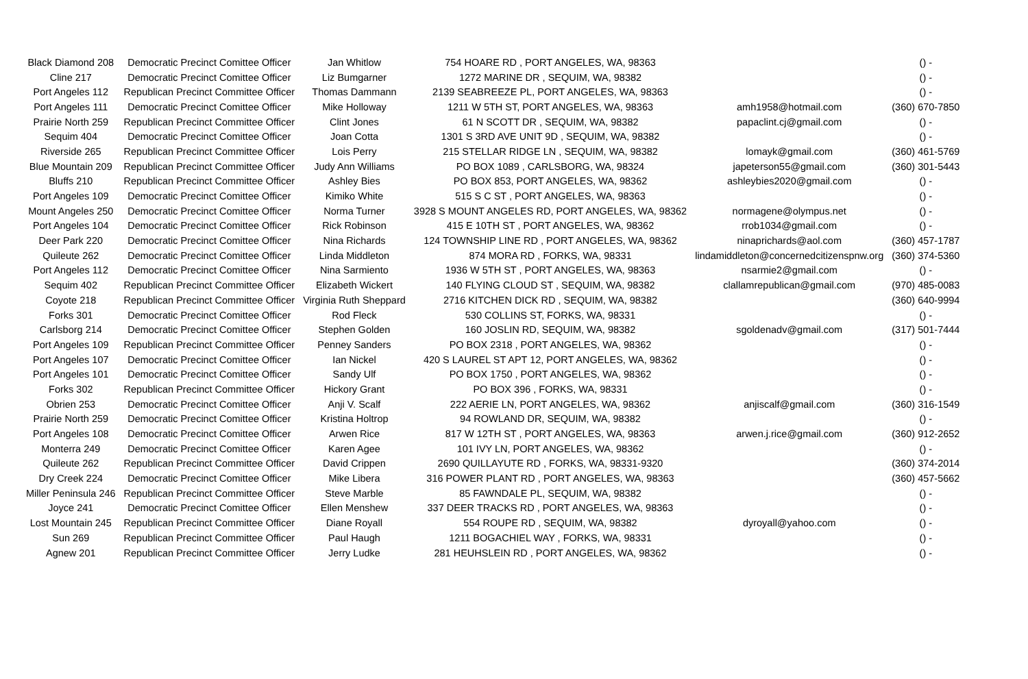| Black Diamond 208 | Democratic Precinct Comittee Officer | Jan Whitlow | 754 HOARE RD , PORT ANGELES, WA, 98363 | | () - |
| Cline 217 | Democratic Precinct Comittee Officer | Liz Bumgarner | 1272 MARINE DR , SEQUIM, WA, 98382 | | () - |
| Port Angeles 112 | Republican Precinct Committee Officer | Thomas Dammann | 2139 SEABREEZE PL, PORT ANGELES, WA, 98363 | | () - |
| Port Angeles 111 | Democratic Precinct Comittee Officer | Mike Holloway | 1211 W 5TH ST, PORT ANGELES, WA, 98363 | amh1958@hotmail.com | (360) 670-7850 |
| Prairie North 259 | Republican Precinct Committee Officer | Clint Jones | 61 N SCOTT DR , SEQUIM, WA, 98382 | papaclint.cj@gmail.com | () - |
| Sequim 404 | Democratic Precinct Comittee Officer | Joan Cotta | 1301 S 3RD AVE UNIT 9D , SEQUIM, WA, 98382 | | () - |
| Riverside 265 | Republican Precinct Committee Officer | Lois Perry | 215 STELLAR RIDGE LN , SEQUIM, WA, 98382 | lomayk@gmail.com | (360) 461-5769 |
| Blue Mountain 209 | Republican Precinct Committee Officer | Judy Ann Williams | PO BOX 1089 , CARLSBORG, WA, 98324 | japeterson55@gmail.com | (360) 301-5443 |
| Bluffs 210 | Republican Precinct Committee Officer | Ashley Bies | PO BOX 853, PORT ANGELES, WA, 98362 | ashleybies2020@gmail.com | () - |
| Port Angeles 109 | Democratic Precinct Comittee Officer | Kimiko White | 515 S C ST , PORT ANGELES, WA, 98363 | | () - |
| Mount Angeles 250 | Democratic Precinct Comittee Officer | Norma Turner | 3928 S MOUNT ANGELES RD, PORT ANGELES, WA, 98362 | normagene@olympus.net | () - |
| Port Angeles 104 | Democratic Precinct Comittee Officer | Rick Robinson | 415 E 10TH ST , PORT ANGELES, WA, 98362 | rrob1034@gmail.com | () - |
| Deer Park 220 | Democratic Precinct Comittee Officer | Nina Richards | 124 TOWNSHIP LINE RD , PORT ANGELES, WA, 98362 | ninaprichards@aol.com | (360) 457-1787 |
| Quileute 262 | Democratic Precinct Comittee Officer | Linda Middleton | 874 MORA RD , FORKS, WA, 98331 | lindamiddleton@concernedcitizenspnw.org | (360) 374-5360 |
| Port Angeles 112 | Democratic Precinct Comittee Officer | Nina Sarmiento | 1936 W 5TH ST , PORT ANGELES, WA, 98363 | nsarmie2@gmail.com | () - |
| Sequim 402 | Republican Precinct Committee Officer | Elizabeth Wickert | 140 FLYING CLOUD ST , SEQUIM, WA, 98382 | clallamrepublican@gmail.com | (970) 485-0083 |
| Coyote 218 | Republican Precinct Committee Officer | Virginia Ruth Sheppard | 2716 KITCHEN DICK RD , SEQUIM, WA, 98382 | | (360) 640-9994 |
| Forks 301 | Democratic Precinct Comittee Officer | Rod Fleck | 530 COLLINS ST, FORKS, WA, 98331 | | () - |
| Carlsborg 214 | Democratic Precinct Comittee Officer | Stephen Golden | 160 JOSLIN RD, SEQUIM, WA, 98382 | sgoldenadv@gmail.com | (317) 501-7444 |
| Port Angeles 109 | Republican Precinct Committee Officer | Penney Sanders | PO BOX 2318 , PORT ANGELES, WA, 98362 | | () - |
| Port Angeles 107 | Democratic Precinct Comittee Officer | Ian Nickel | 420 S LAUREL ST APT 12, PORT ANGELES, WA, 98362 | | () - |
| Port Angeles 101 | Democratic Precinct Comittee Officer | Sandy Ulf | PO BOX 1750 , PORT ANGELES, WA, 98362 | | () - |
| Forks 302 | Republican Precinct Committee Officer | Hickory Grant | PO BOX 396 , FORKS, WA, 98331 | | () - |
| Obrien 253 | Democratic Precinct Comittee Officer | Anji V. Scalf | 222 AERIE LN, PORT ANGELES, WA, 98362 | anjiscalf@gmail.com | (360) 316-1549 |
| Prairie North 259 | Democratic Precinct Comittee Officer | Kristina Holtrop | 94 ROWLAND DR, SEQUIM, WA, 98382 | | () - |
| Port Angeles 108 | Democratic Precinct Comittee Officer | Arwen Rice | 817 W 12TH ST , PORT ANGELES, WA, 98363 | arwen.j.rice@gmail.com | (360) 912-2652 |
| Monterra 249 | Democratic Precinct Comittee Officer | Karen Agee | 101 IVY LN, PORT ANGELES, WA, 98362 | | () - |
| Quileute 262 | Republican Precinct Committee Officer | David Crippen | 2690 QUILLAYUTE RD , FORKS, WA, 98331-9320 | | (360) 374-2014 |
| Dry Creek 224 | Democratic Precinct Comittee Officer | Mike Libera | 316 POWER PLANT RD , PORT ANGELES, WA, 98363 | | (360) 457-5662 |
| Miller Peninsula 246 | Republican Precinct Committee Officer | Steve Marble | 85 FAWNDALE PL, SEQUIM, WA, 98382 | | () - |
| Joyce 241 | Democratic Precinct Comittee Officer | Ellen Menshew | 337 DEER TRACKS RD , PORT ANGELES, WA, 98363 | | () - |
| Lost Mountain 245 | Republican Precinct Committee Officer | Diane Royall | 554 ROUPE RD , SEQUIM, WA, 98382 | dyroyall@yahoo.com | () - |
| Sun 269 | Republican Precinct Committee Officer | Paul Haugh | 1211 BOGACHIEL WAY , FORKS, WA, 98331 | | () - |
| Agnew 201 | Republican Precinct Committee Officer | Jerry Ludke | 281 HEUHSLEIN RD , PORT ANGELES, WA, 98362 | | () - |